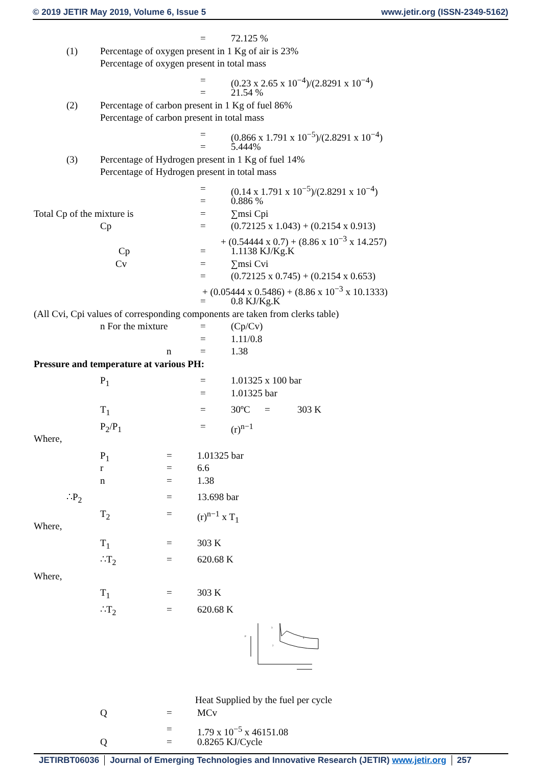© 2019 JETIR May 2019, Volume 6, Issue 5 www.jetir.org (ISSN-2349-5162)
= 72.125 %
(1) Percentage of oxygen present in 1 Kg of air is 23%
Percentage of oxygen present in total mass
= (0.23 x 2.65 x 10<sup>−4</sup>)/(2.8291 x 10<sup>−4</sup>)
= 21.54 %
(2) Percentage of carbon present in 1 Kg of fuel 86%
Percentage of carbon present in total mass
= (0.866 x 1.791 x 10<sup>−5</sup>)/(2.8291 x 10<sup>−4</sup>)
= 5.444%
(3) Percentage of Hydrogen present in 1 Kg of fuel 14%
Percentage of Hydrogen present in total mass
= (0.14 x 1.791 x 10<sup>−5</sup>)/(2.8291 x 10<sup>−4</sup>)
= 0.886 %
Total Cp of the mixture is = ∑msi Cpi
Cp = (0.72125 x 1.043) + (0.2154 x 0.913)
+ (0.54444 x 0.7) + (8.86 x 10<sup>−3</sup> x 14.257)
Cp = 1.1138 KJ/Kg.K
Cv = ∑msi Cvi
= (0.72125 x 0.745) + (0.2154 x 0.653)
+ (0.05444 x 0.5486) + (8.86 x 10<sup>−3</sup> x 10.1333)
= 0.8 KJ/Kg.K
(All Cvi, Cpi values of corresponding components are taken from clerks table)
n For the mixture = (Cp/Cv)
= 1.11/0.8
n = 1.38
Pressure and temperature at various PH:
P<sub>1</sub> = 1.01325 x 100 bar
= 1.01325 bar
T<sub>1</sub> = 30ºC = 303 K
P<sub>2</sub>/P<sub>1</sub> = (r)<sup>n−1</sup>
Where,
P<sub>1</sub> = 1.01325 bar
r = 6.6
n = 1.38
∴P<sub>2</sub> = 13.698 bar
T<sub>2</sub> = (r)<sup>n−1</sup> x T<sub>1</sub>
Where,
T<sub>1</sub> = 303 K
∴T<sub>2</sub> = 620.68 K
Where,
T<sub>1</sub> = 303 K
∴T<sub>2</sub> = 620.68 K
P
3
2
4
Heat Supplied by the fuel per cycle
Q = MCv
= 1.79 x 10<sup>−5</sup> x 46151.08
Q = 0.8265 KJ/Cycle
JETIRBT06036 Journal of Emerging Technologies and Innovative Research (JETIR) www.jetir.org 257